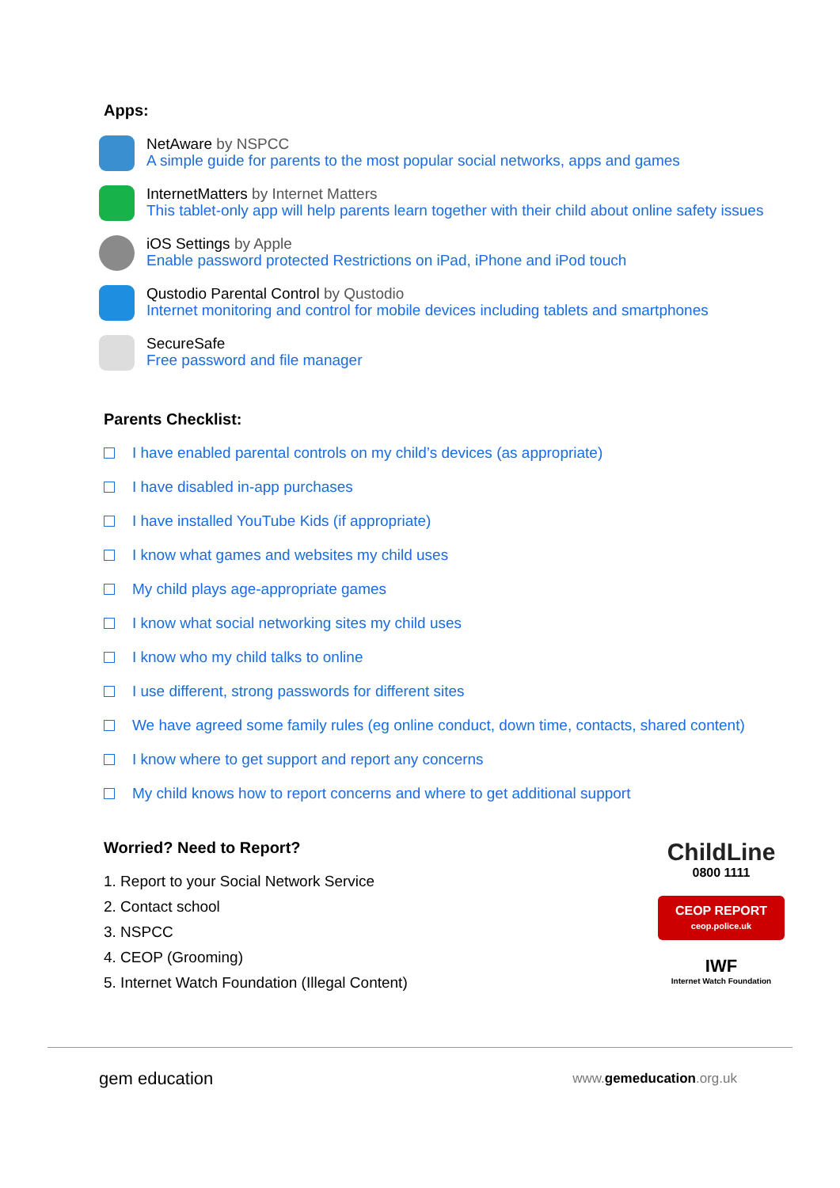Apps:
NetAware by NSPCC
A simple guide for parents to the most popular social networks, apps and games
InternetMatters by Internet Matters
This tablet-only app will help parents learn together with their child about online safety issues
iOS Settings by Apple
Enable password protected Restrictions on iPad, iPhone and iPod touch
Qustodio Parental Control by Qustodio
Internet monitoring and control for mobile devices including tablets and smartphones
SecureSafe
Free password and file manager
Parents Checklist:
I have enabled parental controls on my child’s devices (as appropriate)
I have disabled in-app purchases
I have installed YouTube Kids (if appropriate)
I know what games and websites my child uses
My child plays age-appropriate games
I know what social networking sites my child uses
I know who my child talks to online
I use different, strong passwords for different sites
We have agreed some family rules (eg online conduct, down time, contacts, shared content)
I know where to get support and report any concerns
My child knows how to report concerns and where to get additional support
Worried? Need to Report?
1. Report to your Social Network Service
2. Contact school
3. NSPCC
4. CEOP (Grooming)
5. Internet Watch Foundation (Illegal Content)
ChildLine
0800 1111
CEOP REPORT
ceop.police.uk
IWF
Internet Watch Foundation
gem education
www.gemeducation.org.uk